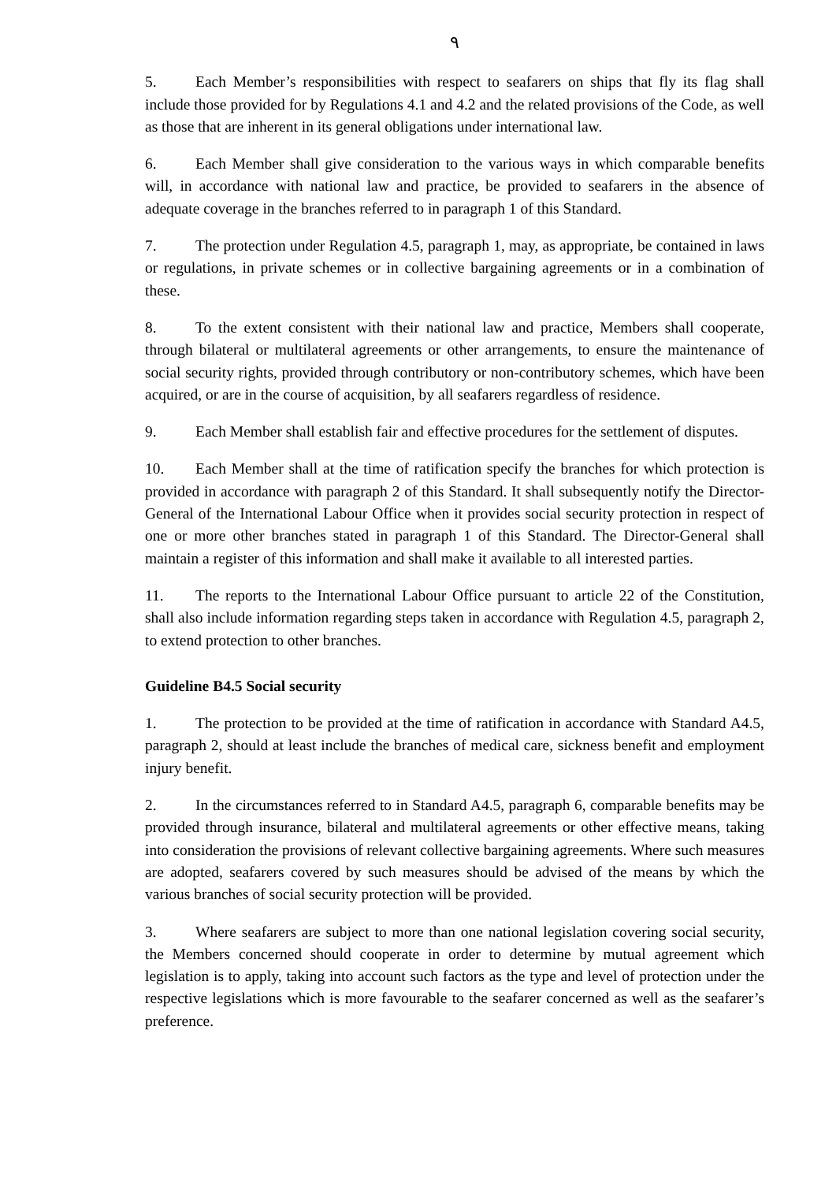٩
5. Each Member’s responsibilities with respect to seafarers on ships that fly its flag shall include those provided for by Regulations 4.1 and 4.2 and the related provisions of the Code, as well as those that are inherent in its general obligations under international law.
6. Each Member shall give consideration to the various ways in which comparable benefits will, in accordance with national law and practice, be provided to seafarers in the absence of adequate coverage in the branches referred to in paragraph 1 of this Standard.
7. The protection under Regulation 4.5, paragraph 1, may, as appropriate, be contained in laws or regulations, in private schemes or in collective bargaining agreements or in a combination of these.
8. To the extent consistent with their national law and practice, Members shall cooperate, through bilateral or multilateral agreements or other arrangements, to ensure the maintenance of social security rights, provided through contributory or non-contributory schemes, which have been acquired, or are in the course of acquisition, by all seafarers regardless of residence.
9. Each Member shall establish fair and effective procedures for the settlement of disputes.
10. Each Member shall at the time of ratification specify the branches for which protection is provided in accordance with paragraph 2 of this Standard. It shall subsequently notify the Director-General of the International Labour Office when it provides social security protection in respect of one or more other branches stated in paragraph 1 of this Standard. The Director-General shall maintain a register of this information and shall make it available to all interested parties.
11. The reports to the International Labour Office pursuant to article 22 of the Constitution, shall also include information regarding steps taken in accordance with Regulation 4.5, paragraph 2, to extend protection to other branches.
Guideline B4.5 Social security
1. The protection to be provided at the time of ratification in accordance with Standard A4.5, paragraph 2, should at least include the branches of medical care, sickness benefit and employment injury benefit.
2. In the circumstances referred to in Standard A4.5, paragraph 6, comparable benefits may be provided through insurance, bilateral and multilateral agreements or other effective means, taking into consideration the provisions of relevant collective bargaining agreements. Where such measures are adopted, seafarers covered by such measures should be advised of the means by which the various branches of social security protection will be provided.
3. Where seafarers are subject to more than one national legislation covering social security, the Members concerned should cooperate in order to determine by mutual agreement which legislation is to apply, taking into account such factors as the type and level of protection under the respective legislations which is more favourable to the seafarer concerned as well as the seafarer’s preference.